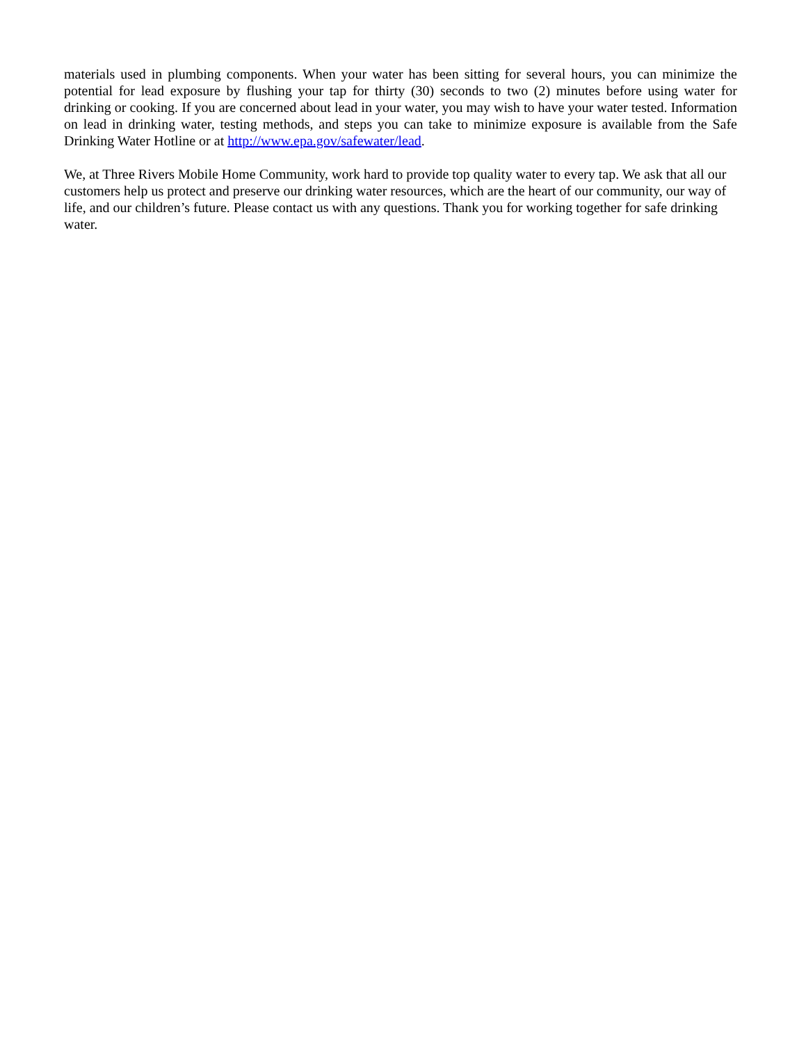materials used in plumbing components. When your water has been sitting for several hours, you can minimize the potential for lead exposure by flushing your tap for thirty (30) seconds to two (2) minutes before using water for drinking or cooking. If you are concerned about lead in your water, you may wish to have your water tested. Information on lead in drinking water, testing methods, and steps you can take to minimize exposure is available from the Safe Drinking Water Hotline or at http://www.epa.gov/safewater/lead.
We, at Three Rivers Mobile Home Community, work hard to provide top quality water to every tap. We ask that all our customers help us protect and preserve our drinking water resources, which are the heart of our community, our way of life, and our children’s future. Please contact us with any questions. Thank you for working together for safe drinking water.